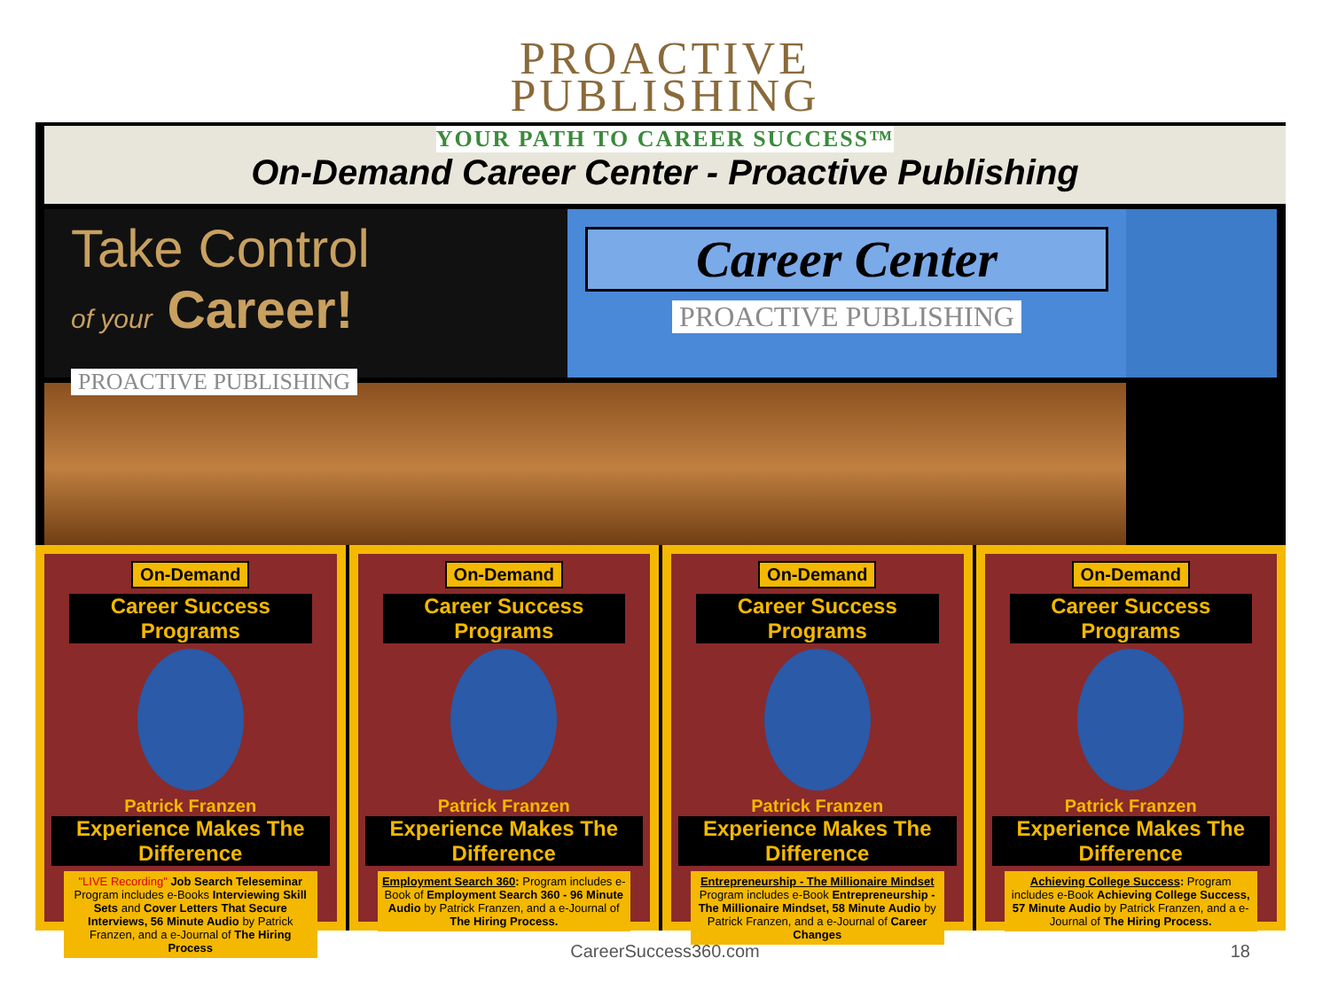PROACTIVE
PUBLISHING
YOUR PATH TO CAREER SUCCESS™
On-Demand Career Center - Proactive Publishing
Take Control
of your Career!
PROACTIVE PUBLISHING
Career Center
PROACTIVE PUBLISHING
On-Demand
Career Success Programs
Patrick Franzen
Experience Makes The Difference
"LIVE Recording" Job Search Teleseminar Program includes e-Books Interviewing Skill Sets and Cover Letters That Secure Interviews, 56 Minute Audio by Patrick Franzen, and a e-Journal of The Hiring Process
On-Demand
Career Success Programs
Patrick Franzen
Experience Makes The Difference
Employment Search 360: Program includes e-Book of Employment Search 360 - 96 Minute Audio by Patrick Franzen, and a e-Journal of The Hiring Process.
On-Demand
Career Success Programs
Patrick Franzen
Experience Makes The Difference
Entrepreneurship - The Millionaire Mindset Program includes e-Book Entrepreneurship - The Millionaire Mindset, 58 Minute Audio by Patrick Franzen, and a e-Journal of Career Changes
On-Demand
Career Success Programs
Patrick Franzen
Experience Makes The Difference
Achieving College Success: Program includes e-Book Achieving College Success, 57 Minute Audio by Patrick Franzen, and a e-Journal of The Hiring Process.
CareerSuccess360.com 18